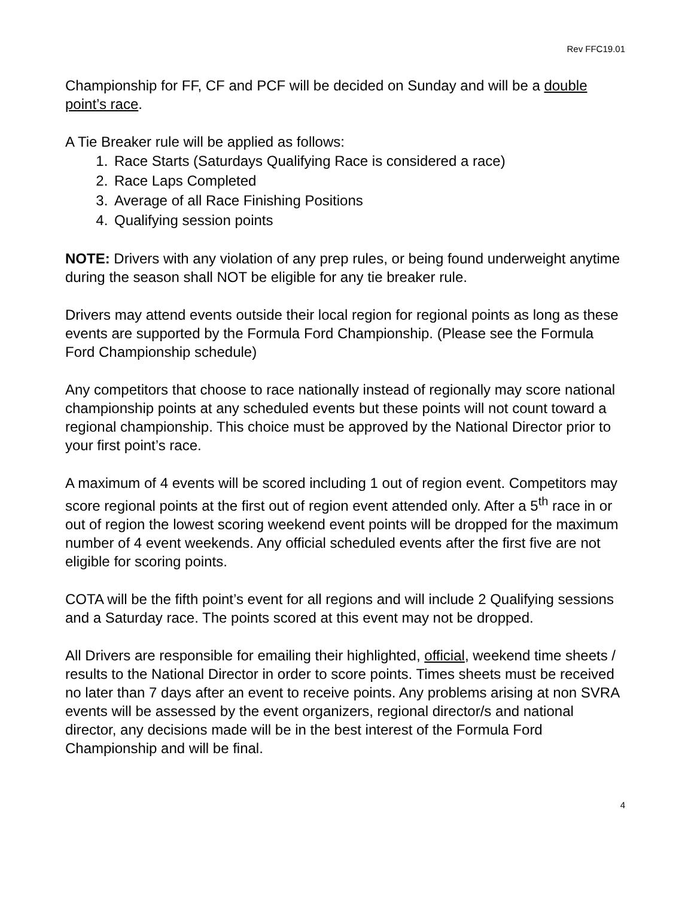Rev FFC19.01
Championship for FF, CF and PCF will be decided on Sunday and will be a double point’s race.
A Tie Breaker rule will be applied as follows:
1. Race Starts (Saturdays Qualifying Race is considered a race)
2. Race Laps Completed
3. Average of all Race Finishing Positions
4. Qualifying session points
NOTE: Drivers with any violation of any prep rules, or being found underweight anytime during the season shall NOT be eligible for any tie breaker rule.
Drivers may attend events outside their local region for regional points as long as these events are supported by the Formula Ford Championship. (Please see the Formula Ford Championship schedule)
Any competitors that choose to race nationally instead of regionally may score national championship points at any scheduled events but these points will not count toward a regional championship. This choice must be approved by the National Director prior to your first point’s race.
A maximum of 4 events will be scored including 1 out of region event. Competitors may score regional points at the first out of region event attended only. After a 5<sup>th</sup> race in or out of region the lowest scoring weekend event points will be dropped for the maximum number of 4 event weekends. Any official scheduled events after the first five are not eligible for scoring points.
COTA will be the fifth point’s event for all regions and will include 2 Qualifying sessions and a Saturday race. The points scored at this event may not be dropped.
All Drivers are responsible for emailing their highlighted, official, weekend time sheets / results to the National Director in order to score points. Times sheets must be received no later than 7 days after an event to receive points. Any problems arising at non SVRA events will be assessed by the event organizers, regional director/s and national director, any decisions made will be in the best interest of the Formula Ford Championship and will be final.
4